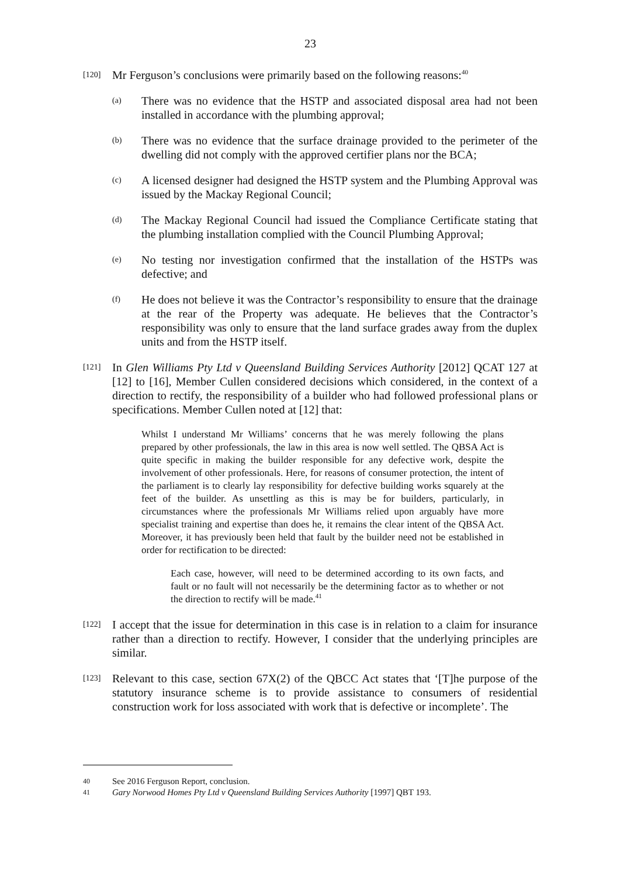23
[120]
Mr Ferguson’s conclusions were primarily based on the following reasons:<sup>40</sup>
(a)
There was no evidence that the HSTP and associated disposal area had not been installed in accordance with the plumbing approval;
(b)
There was no evidence that the surface drainage provided to the perimeter of the dwelling did not comply with the approved certifier plans nor the BCA;
(c)
A licensed designer had designed the HSTP system and the Plumbing Approval was issued by the Mackay Regional Council;
(d)
The Mackay Regional Council had issued the Compliance Certificate stating that the plumbing installation complied with the Council Plumbing Approval;
(e)
No testing nor investigation confirmed that the installation of the HSTPs was defective; and
(f)
He does not believe it was the Contractor’s responsibility to ensure that the drainage at the rear of the Property was adequate. He believes that the Contractor’s responsibility was only to ensure that the land surface grades away from the duplex units and from the HSTP itself.
[121]
In Glen Williams Pty Ltd v Queensland Building Services Authority [2012] QCAT 127 at [12] to [16], Member Cullen considered decisions which considered, in the context of a direction to rectify, the responsibility of a builder who had followed professional plans or specifications. Member Cullen noted at [12] that:
Whilst I understand Mr Williams’ concerns that he was merely following the plans prepared by other professionals, the law in this area is now well settled. The QBSA Act is quite specific in making the builder responsible for any defective work, despite the involvement of other professionals. Here, for reasons of consumer protection, the intent of the parliament is to clearly lay responsibility for defective building works squarely at the feet of the builder. As unsettling as this is may be for builders, particularly, in circumstances where the professionals Mr Williams relied upon arguably have more specialist training and expertise than does he, it remains the clear intent of the QBSA Act. Moreover, it has previously been held that fault by the builder need not be established in order for rectification to be directed:
Each case, however, will need to be determined according to its own facts, and fault or no fault will not necessarily be the determining factor as to whether or not the direction to rectify will be made.<sup>41</sup>
[122]
I accept that the issue for determination in this case is in relation to a claim for insurance rather than a direction to rectify. However, I consider that the underlying principles are similar.
[123]
Relevant to this case, section 67X(2) of the QBCC Act states that ‘[T]he purpose of the statutory insurance scheme is to provide assistance to consumers of residential construction work for loss associated with work that is defective or incomplete’. The
40 See 2016 Ferguson Report, conclusion.
41 Gary Norwood Homes Pty Ltd v Queensland Building Services Authority [1997] QBT 193.